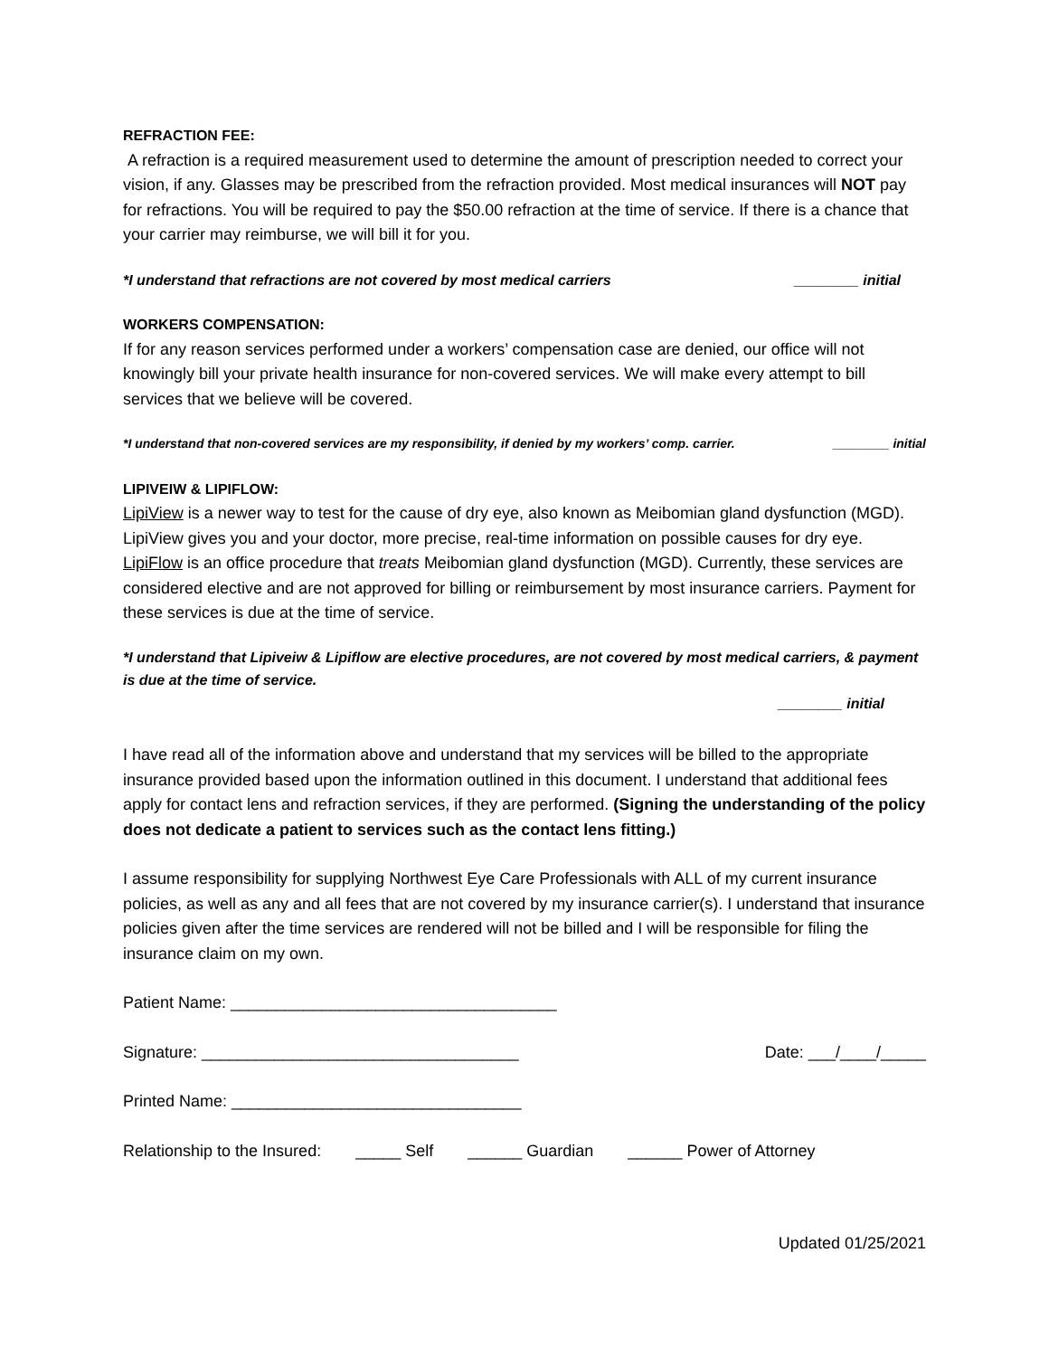REFRACTION FEE:
A refraction is a required measurement used to determine the amount of prescription needed to correct your vision, if any. Glasses may be prescribed from the refraction provided. Most medical insurances will NOT pay for refractions. You will be required to pay the $50.00 refraction at the time of service. If there is a chance that your carrier may reimburse, we will bill it for you.
*I understand that refractions are not covered by most medical carriers ________ initial
WORKERS COMPENSATION:
If for any reason services performed under a workers’ compensation case are denied, our office will not knowingly bill your private health insurance for non-covered services. We will make every attempt to bill services that we believe will be covered.
*I understand that non-covered services are my responsibility, if denied by my workers’ comp. carrier. ________ initial
LIPIVEIW & LIPIFLOW:
LipiView is a newer way to test for the cause of dry eye, also known as Meibomian gland dysfunction (MGD). LipiView gives you and your doctor, more precise, real-time information on possible causes for dry eye.
LipiFlow is an office procedure that treats Meibomian gland dysfunction (MGD). Currently, these services are considered elective and are not approved for billing or reimbursement by most insurance carriers. Payment for these services is due at the time of service.
*I understand that Lipiveiw & Lipiflow are elective procedures, are not covered by most medical carriers, & payment is due at the time of service.
________ initial
I have read all of the information above and understand that my services will be billed to the appropriate insurance provided based upon the information outlined in this document. I understand that additional fees apply for contact lens and refraction services, if they are performed. (Signing the understanding of the policy does not dedicate a patient to services such as the contact lens fitting.)
I assume responsibility for supplying Northwest Eye Care Professionals with ALL of my current insurance policies, as well as any and all fees that are not covered by my insurance carrier(s). I understand that insurance policies given after the time services are rendered will not be billed and I will be responsible for filing the insurance claim on my own.
Patient Name: ____________________________________
Signature: ___________________________________ Date: ___/____/_____
Printed Name: ________________________________
Relationship to the Insured: _____ Self ______ Guardian ______ Power of Attorney
Updated 01/25/2021